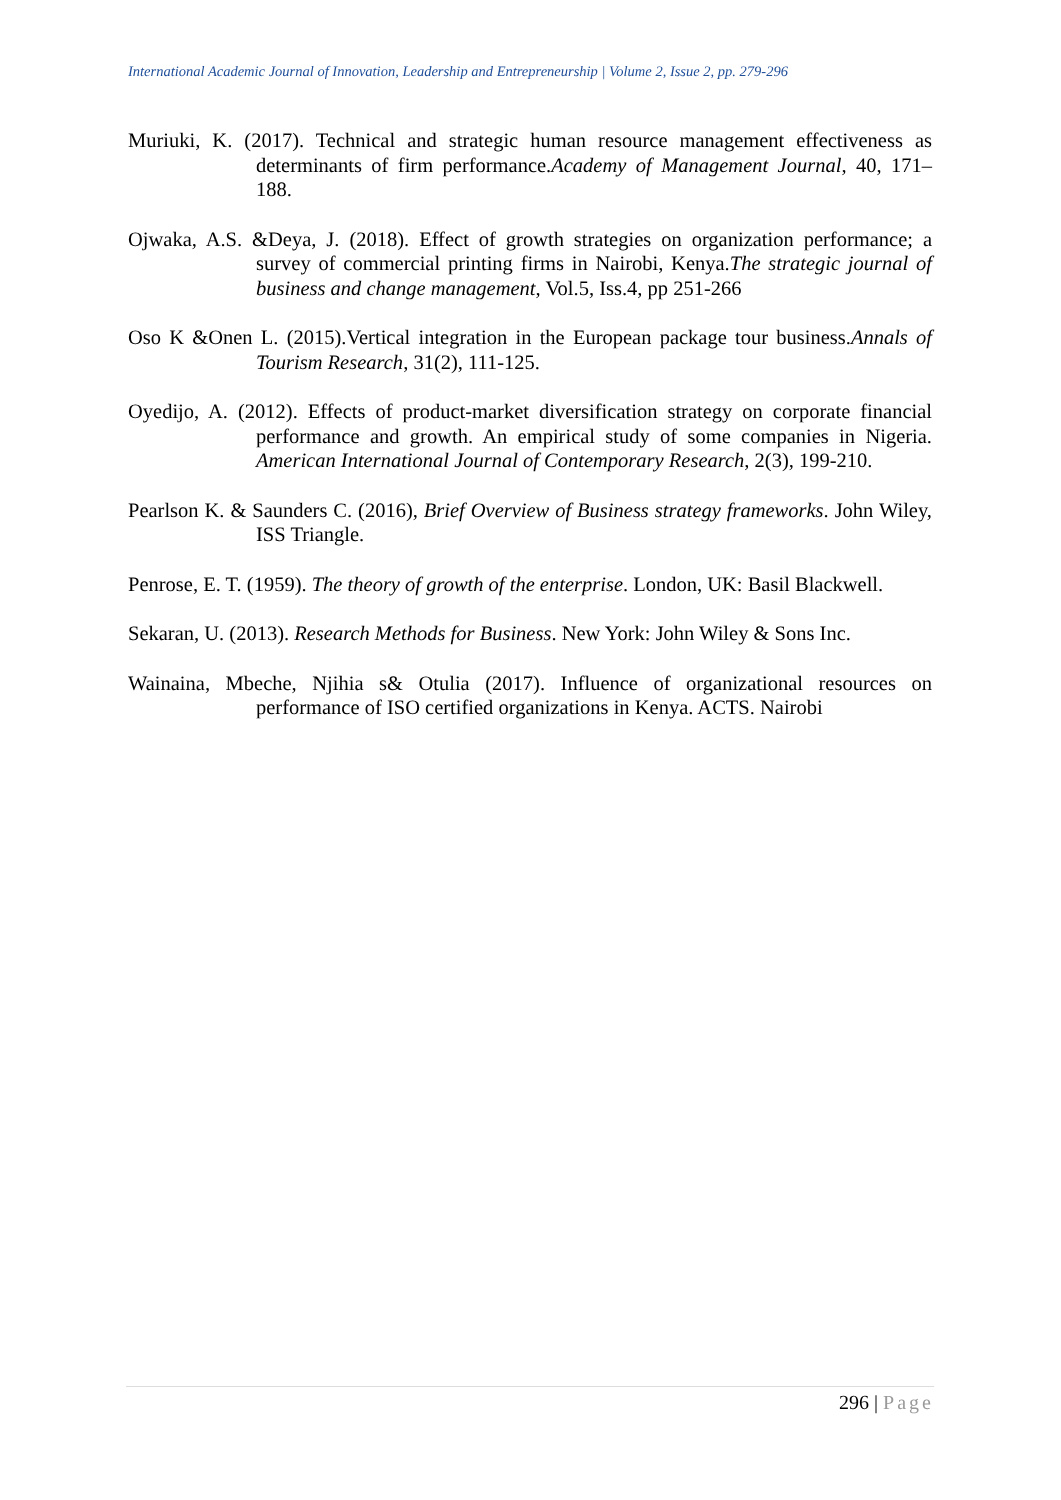International Academic Journal of Innovation, Leadership and Entrepreneurship | Volume 2, Issue 2, pp. 279-296
Muriuki, K. (2017). Technical and strategic human resource management effectiveness as determinants of firm performance.Academy of Management Journal, 40, 171–188.
Ojwaka, A.S. &Deya, J. (2018). Effect of growth strategies on organization performance; a survey of commercial printing firms in Nairobi, Kenya.The strategic journal of business and change management, Vol.5, Iss.4, pp 251-266
Oso K &Onen L. (2015).Vertical integration in the European package tour business.Annals of Tourism Research, 31(2), 111-125.
Oyedijo, A. (2012). Effects of product-market diversification strategy on corporate financial performance and growth. An empirical study of some companies in Nigeria. American International Journal of Contemporary Research, 2(3), 199-210.
Pearlson K. & Saunders C. (2016), Brief Overview of Business strategy frameworks. John Wiley, ISS Triangle.
Penrose, E. T. (1959). The theory of growth of the enterprise. London, UK: Basil Blackwell.
Sekaran, U. (2013). Research Methods for Business. New York: John Wiley & Sons Inc.
Wainaina, Mbeche, Njihia s& Otulia (2017). Influence of organizational resources on performance of ISO certified organizations in Kenya. ACTS. Nairobi
296 | Page